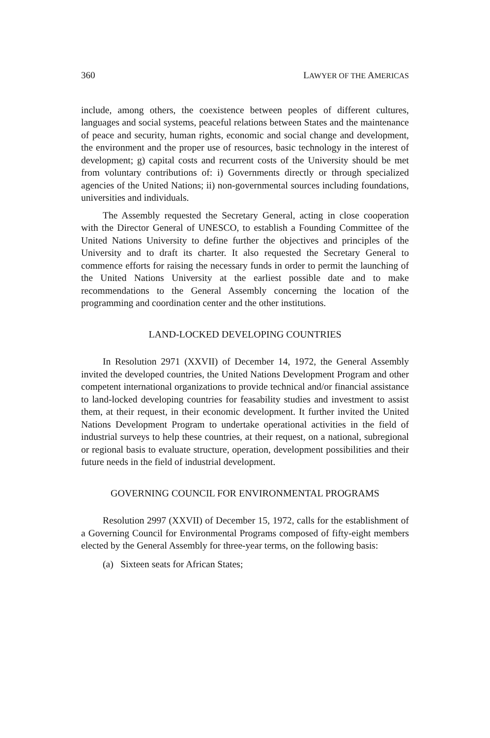360 LAWYER OF THE AMERICAS
include, among others, the coexistence between peoples of different cultures, languages and social systems, peaceful relations between States and the maintenance of peace and security, human rights, economic and social change and development, the environment and the proper use of resources, basic technology in the interest of development; g) capital costs and recurrent costs of the University should be met from voluntary contributions of: i) Governments directly or through specialized agencies of the United Nations; ii) non-governmental sources including foundations, universities and individuals.
The Assembly requested the Secretary General, acting in close cooperation with the Director General of UNESCO, to establish a Founding Committee of the United Nations University to define further the objectives and principles of the University and to draft its charter. It also requested the Secretary General to commence efforts for raising the necessary funds in order to permit the launching of the United Nations University at the earliest possible date and to make recommendations to the General Assembly concerning the location of the programming and coordination center and the other institutions.
LAND-LOCKED DEVELOPING COUNTRIES
In Resolution 2971 (XXVII) of December 14, 1972, the General Assembly invited the developed countries, the United Nations Development Program and other competent international organizations to provide technical and/or financial assistance to land-locked developing countries for feasability studies and investment to assist them, at their request, in their economic development. It further invited the United Nations Development Program to undertake operational activities in the field of industrial surveys to help these countries, at their request, on a national, subregional or regional basis to evaluate structure, operation, development possibilities and their future needs in the field of industrial development.
GOVERNING COUNCIL FOR ENVIRONMENTAL PROGRAMS
Resolution 2997 (XXVII) of December 15, 1972, calls for the establishment of a Governing Council for Environmental Programs composed of fifty-eight members elected by the General Assembly for three-year terms, on the following basis:
(a) Sixteen seats for African States;